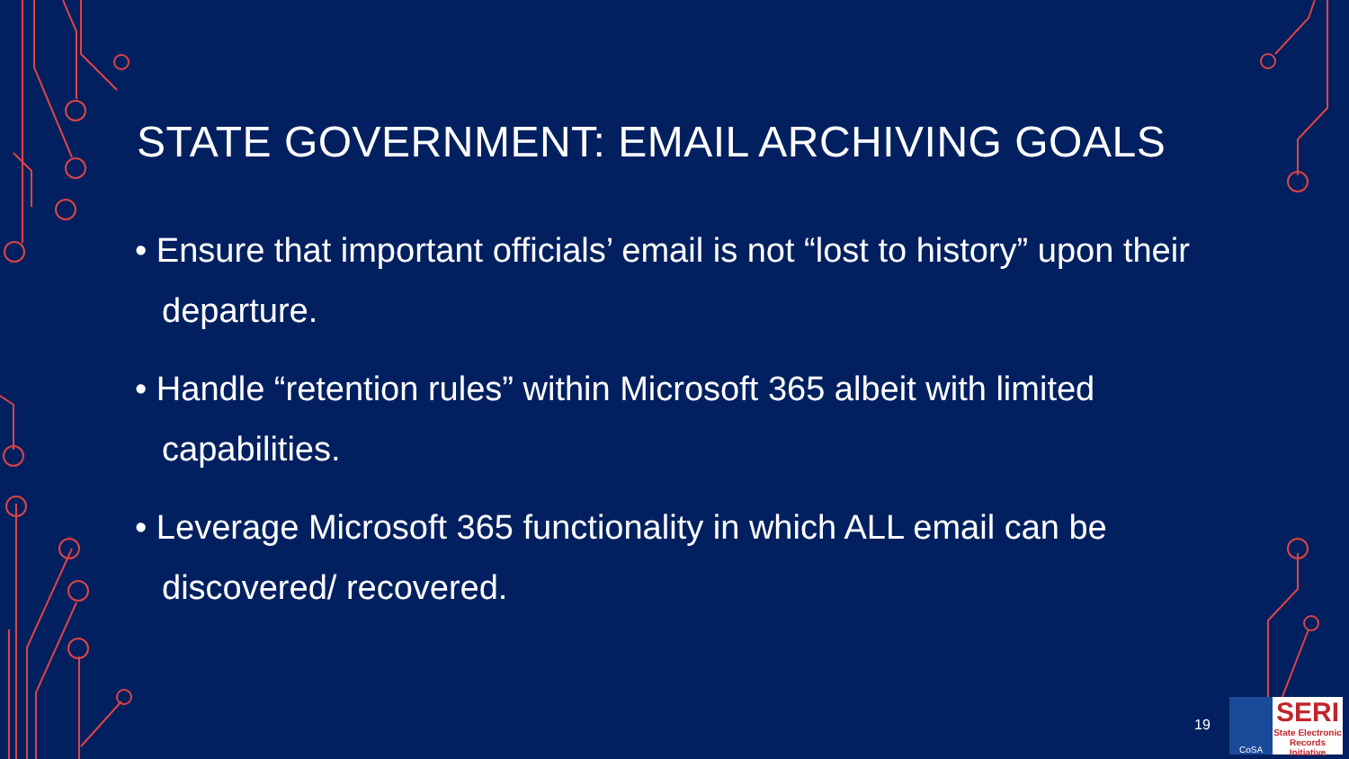STATE GOVERNMENT: EMAIL ARCHIVING GOALS
• Ensure that important officials’ email is not “lost to history” upon their departure.
• Handle “retention rules” within Microsoft 365 albeit with limited capabilities.
• Leverage Microsoft 365 functionality in which ALL email can be discovered/ recovered.
19
CoSA
SERI
State Electronic Records Initiative